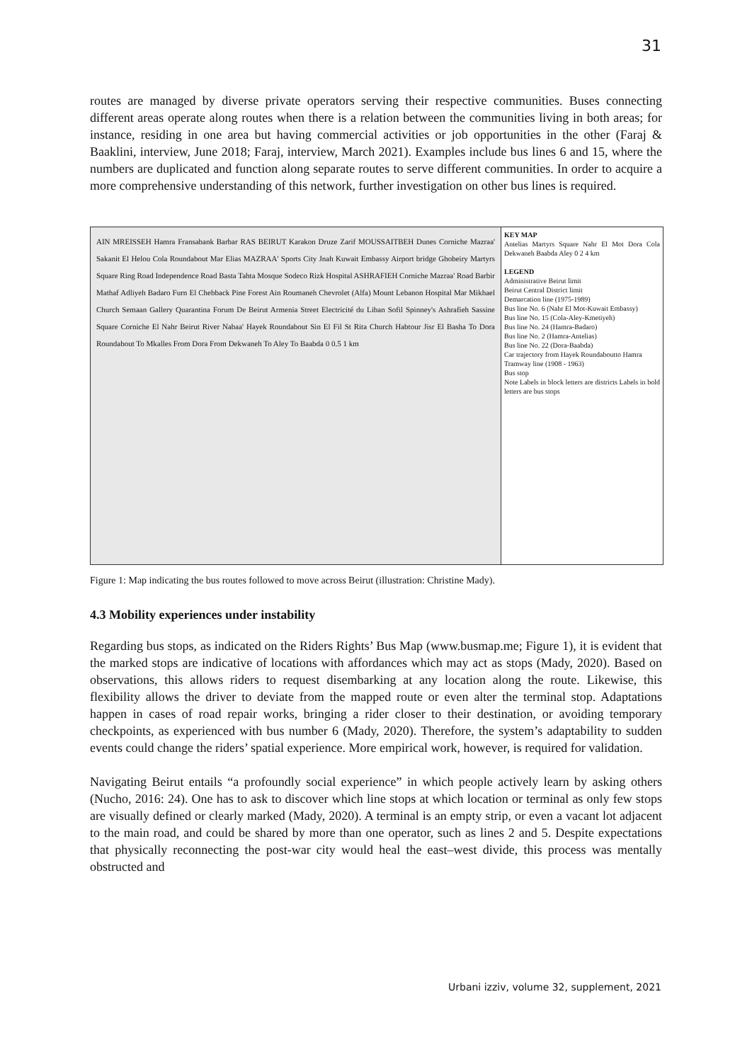31
routes are managed by diverse private operators serving their respective communities. Buses connecting different areas operate along routes when there is a relation between the communities living in both areas; for instance, residing in one area but having commercial activities or job opportunities in the other (Faraj & Baaklini, interview, June 2018; Faraj, interview, March 2021). Examples include bus lines 6 and 15, where the numbers are duplicated and function along separate routes to serve different communities. In order to acquire a more comprehensive understanding of this network, further investigation on other bus lines is required.
AIN MREISSEH Hamra Fransabank Barbar RAS BEIRUT Karakon Druze Zarif MOUSSAITBEH Dunes Corniche Mazraa' Sakanit El Helou Cola Roundabout Mar Elias MAZRAA' Sports City Jnah Kuwait Embassy Airport bridge Ghobeiry Martyrs Square Ring Road Independence Road Basta Tahta Mosque Sodeco Rizk Hospital ASHRAFIEH Corniche Mazraa' Road Barbir Mathaf Adliyeh Badaro Furn El Chebback Pine Forest Ain Roumaneh Chevrolet (Alfa) Mount Lebanon Hospital Mar Mikhael Church Semaan Gallery Quarantina Forum De Beirut Armenia Street Electricité du Liban Sofil Spinney's Ashrafieh Sassine Square Corniche El Nahr Beirut River Nabaa' Hayek Roundabout Sin El Fil St Rita Church Habtour Jisr El Basha To Dora Roundabout To Mkalles From Dora From Dekwaneh To Aley To Baabda 0 0.5 1 km
KEY MAP
Antelias Martyrs Square Nahr El Mot Dora Cola Dekwaneh Baabda Aley 0 2 4 km
LEGEND
Administrative Beirut limit
Beirut Central District limit
Demarcation line (1975-1989)
Bus line No. 6 (Nahr El Mot-Kuwait Embassy)
Bus line No. 15 (Cola-Aley-Kmetiyeh)
Bus line No. 24 (Hamra-Badaro)
Bus line No. 2 (Hamra-Antelias)
Bus line No. 22 (Dora-Baabda)
Car trajectory from Hayek Roundaboutto Hamra
Tramway line (1908 - 1963)
Bus stop
Note Labels in block letters are districts Labels in bold letters are bus stops
Figure 1: Map indicating the bus routes followed to move across Beirut (illustration: Christine Mady).
4.3 Mobility experiences under instability
Regarding bus stops, as indicated on the Riders Rights’ Bus Map (www.busmap.me; Figure 1), it is evident that the marked stops are indicative of locations with affordances which may act as stops (Mady, 2020). Based on observations, this allows riders to request disembarking at any location along the route. Likewise, this flexibility allows the driver to deviate from the mapped route or even alter the terminal stop. Adaptations happen in cases of road repair works, bringing a rider closer to their destination, or avoiding temporary checkpoints, as experienced with bus number 6 (Mady, 2020). Therefore, the system’s adaptability to sudden events could change the riders’ spatial experience. More empirical work, however, is required for validation.
Navigating Beirut entails “a profoundly social experience” in which people actively learn by asking others (Nucho, 2016: 24). One has to ask to discover which line stops at which location or terminal as only few stops are visually defined or clearly marked (Mady, 2020). A terminal is an empty strip, or even a vacant lot adjacent to the main road, and could be shared by more than one operator, such as lines 2 and 5. Despite expectations that physically reconnecting the post-war city would heal the east–west divide, this process was mentally obstructed and
Urbani izziv, volume 32, supplement, 2021